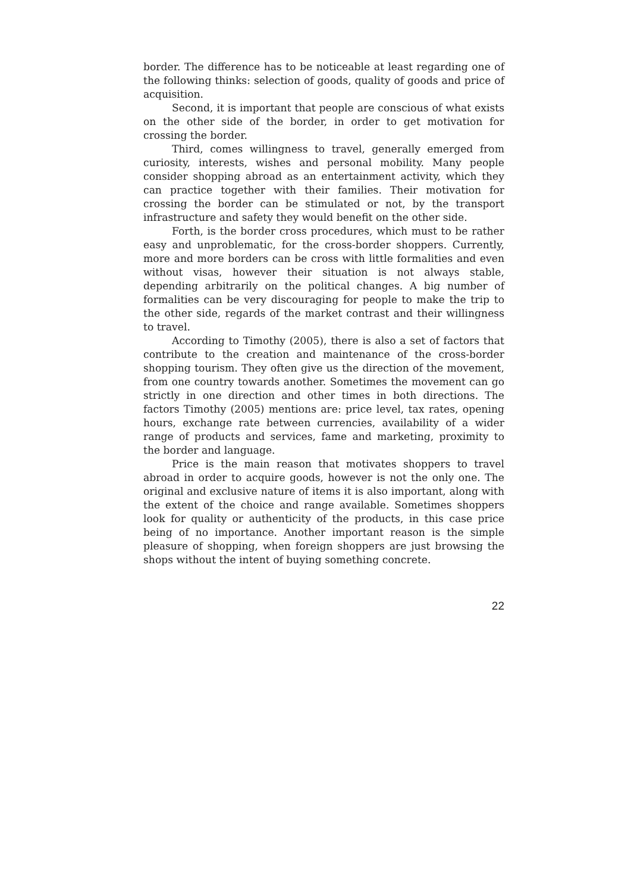border. The difference has to be noticeable at least regarding one of the following thinks: selection of goods, quality of goods and price of acquisition.
Second, it is important that people are conscious of what exists on the other side of the border, in order to get motivation for crossing the border.
Third, comes willingness to travel, generally emerged from curiosity, interests, wishes and personal mobility. Many people consider shopping abroad as an entertainment activity, which they can practice together with their families. Their motivation for crossing the border can be stimulated or not, by the transport infrastructure and safety they would benefit on the other side.
Forth, is the border cross procedures, which must to be rather easy and unproblematic, for the cross-border shoppers. Currently, more and more borders can be cross with little formalities and even without visas, however their situation is not always stable, depending arbitrarily on the political changes. A big number of formalities can be very discouraging for people to make the trip to the other side, regards of the market contrast and their willingness to travel.
According to Timothy (2005), there is also a set of factors that contribute to the creation and maintenance of the cross-border shopping tourism. They often give us the direction of the movement, from one country towards another. Sometimes the movement can go strictly in one direction and other times in both directions. The factors Timothy (2005) mentions are: price level, tax rates, opening hours, exchange rate between currencies, availability of a wider range of products and services, fame and marketing, proximity to the border and language.
Price is the main reason that motivates shoppers to travel abroad in order to acquire goods, however is not the only one. The original and exclusive nature of items it is also important, along with the extent of the choice and range available. Sometimes shoppers look for quality or authenticity of the products, in this case price being of no importance. Another important reason is the simple pleasure of shopping, when foreign shoppers are just browsing the shops without the intent of buying something concrete.
22